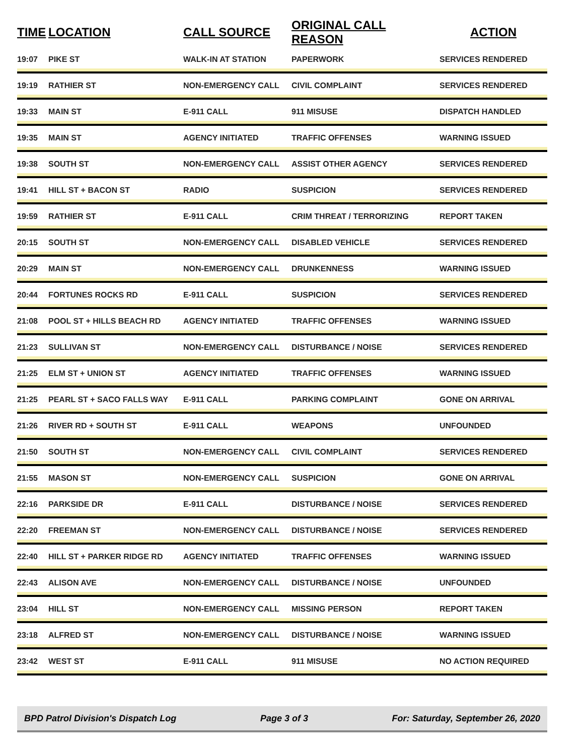| TIME | LOCATION | CALL SOURCE | ORIGINAL CALL REASON | ACTION |
| --- | --- | --- | --- | --- |
| 19:07 | PIKE ST | WALK-IN AT STATION | PAPERWORK | SERVICES RENDERED |
| 19:19 | RATHIER ST | NON-EMERGENCY CALL | CIVIL COMPLAINT | SERVICES RENDERED |
| 19:33 | MAIN ST | E-911 CALL | 911 MISUSE | DISPATCH HANDLED |
| 19:35 | MAIN ST | AGENCY INITIATED | TRAFFIC OFFENSES | WARNING ISSUED |
| 19:38 | SOUTH ST | NON-EMERGENCY CALL | ASSIST OTHER AGENCY | SERVICES RENDERED |
| 19:41 | HILL ST + BACON ST | RADIO | SUSPICION | SERVICES RENDERED |
| 19:59 | RATHIER ST | E-911 CALL | CRIM THREAT / TERRORIZING | REPORT TAKEN |
| 20:15 | SOUTH ST | NON-EMERGENCY CALL | DISABLED VEHICLE | SERVICES RENDERED |
| 20:29 | MAIN ST | NON-EMERGENCY CALL | DRUNKENNESS | WARNING ISSUED |
| 20:44 | FORTUNES ROCKS RD | E-911 CALL | SUSPICION | SERVICES RENDERED |
| 21:08 | POOL ST + HILLS BEACH RD | AGENCY INITIATED | TRAFFIC OFFENSES | WARNING ISSUED |
| 21:23 | SULLIVAN ST | NON-EMERGENCY CALL | DISTURBANCE / NOISE | SERVICES RENDERED |
| 21:25 | ELM ST + UNION ST | AGENCY INITIATED | TRAFFIC OFFENSES | WARNING ISSUED |
| 21:25 | PEARL ST + SACO FALLS WAY | E-911 CALL | PARKING COMPLAINT | GONE ON ARRIVAL |
| 21:26 | RIVER RD + SOUTH ST | E-911 CALL | WEAPONS | UNFOUNDED |
| 21:50 | SOUTH ST | NON-EMERGENCY CALL | CIVIL COMPLAINT | SERVICES RENDERED |
| 21:55 | MASON ST | NON-EMERGENCY CALL | SUSPICION | GONE ON ARRIVAL |
| 22:16 | PARKSIDE DR | E-911 CALL | DISTURBANCE / NOISE | SERVICES RENDERED |
| 22:20 | FREEMAN ST | NON-EMERGENCY CALL | DISTURBANCE / NOISE | SERVICES RENDERED |
| 22:40 | HILL ST + PARKER RIDGE RD | AGENCY INITIATED | TRAFFIC OFFENSES | WARNING ISSUED |
| 22:43 | ALISON AVE | NON-EMERGENCY CALL | DISTURBANCE / NOISE | UNFOUNDED |
| 23:04 | HILL ST | NON-EMERGENCY CALL | MISSING PERSON | REPORT TAKEN |
| 23:18 | ALFRED ST | NON-EMERGENCY CALL | DISTURBANCE / NOISE | WARNING ISSUED |
| 23:42 | WEST ST | E-911 CALL | 911 MISUSE | NO ACTION REQUIRED |
BPD Patrol Division's Dispatch Log Page 3 of 3 For: Saturday, September 26, 2020